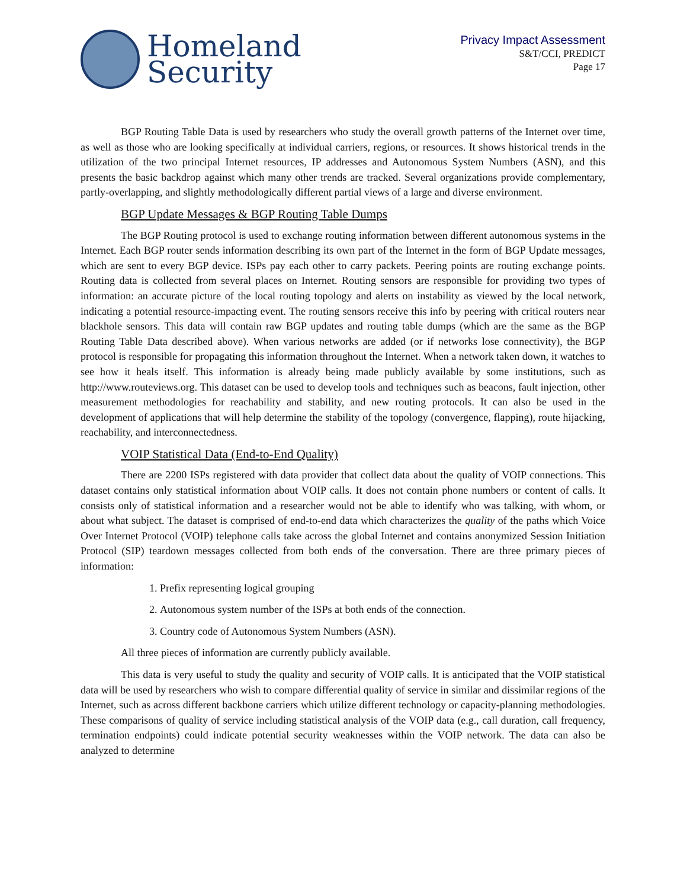Homeland
Security
Privacy Impact Assessment
S&T/CCI, PREDICT
Page 17
BGP Routing Table Data is used by researchers who study the overall growth patterns of the Internet over time, as well as those who are looking specifically at individual carriers, regions, or resources. It shows historical trends in the utilization of the two principal Internet resources, IP addresses and Autonomous System Numbers (ASN), and this presents the basic backdrop against which many other trends are tracked. Several organizations provide complementary, partly-overlapping, and slightly methodologically different partial views of a large and diverse environment.
BGP Update Messages & BGP Routing Table Dumps
The BGP Routing protocol is used to exchange routing information between different autonomous systems in the Internet. Each BGP router sends information describing its own part of the Internet in the form of BGP Update messages, which are sent to every BGP device. ISPs pay each other to carry packets. Peering points are routing exchange points. Routing data is collected from several places on Internet. Routing sensors are responsible for providing two types of information: an accurate picture of the local routing topology and alerts on instability as viewed by the local network, indicating a potential resource-impacting event. The routing sensors receive this info by peering with critical routers near blackhole sensors. This data will contain raw BGP updates and routing table dumps (which are the same as the BGP Routing Table Data described above). When various networks are added (or if networks lose connectivity), the BGP protocol is responsible for propagating this information throughout the Internet. When a network taken down, it watches to see how it heals itself. This information is already being made publicly available by some institutions, such as http://www.routeviews.org. This dataset can be used to develop tools and techniques such as beacons, fault injection, other measurement methodologies for reachability and stability, and new routing protocols. It can also be used in the development of applications that will help determine the stability of the topology (convergence, flapping), route hijacking, reachability, and interconnectedness.
VOIP Statistical Data (End-to-End Quality)
There are 2200 ISPs registered with data provider that collect data about the quality of VOIP connections. This dataset contains only statistical information about VOIP calls. It does not contain phone numbers or content of calls. It consists only of statistical information and a researcher would not be able to identify who was talking, with whom, or about what subject. The dataset is comprised of end-to-end data which characterizes the quality of the paths which Voice Over Internet Protocol (VOIP) telephone calls take across the global Internet and contains anonymized Session Initiation Protocol (SIP) teardown messages collected from both ends of the conversation. There are three primary pieces of information:
1. Prefix representing logical grouping
2. Autonomous system number of the ISPs at both ends of the connection.
3. Country code of Autonomous System Numbers (ASN).
All three pieces of information are currently publicly available.
This data is very useful to study the quality and security of VOIP calls. It is anticipated that the VOIP statistical data will be used by researchers who wish to compare differential quality of service in similar and dissimilar regions of the Internet, such as across different backbone carriers which utilize different technology or capacity-planning methodologies. These comparisons of quality of service including statistical analysis of the VOIP data (e.g., call duration, call frequency, termination endpoints) could indicate potential security weaknesses within the VOIP network. The data can also be analyzed to determine